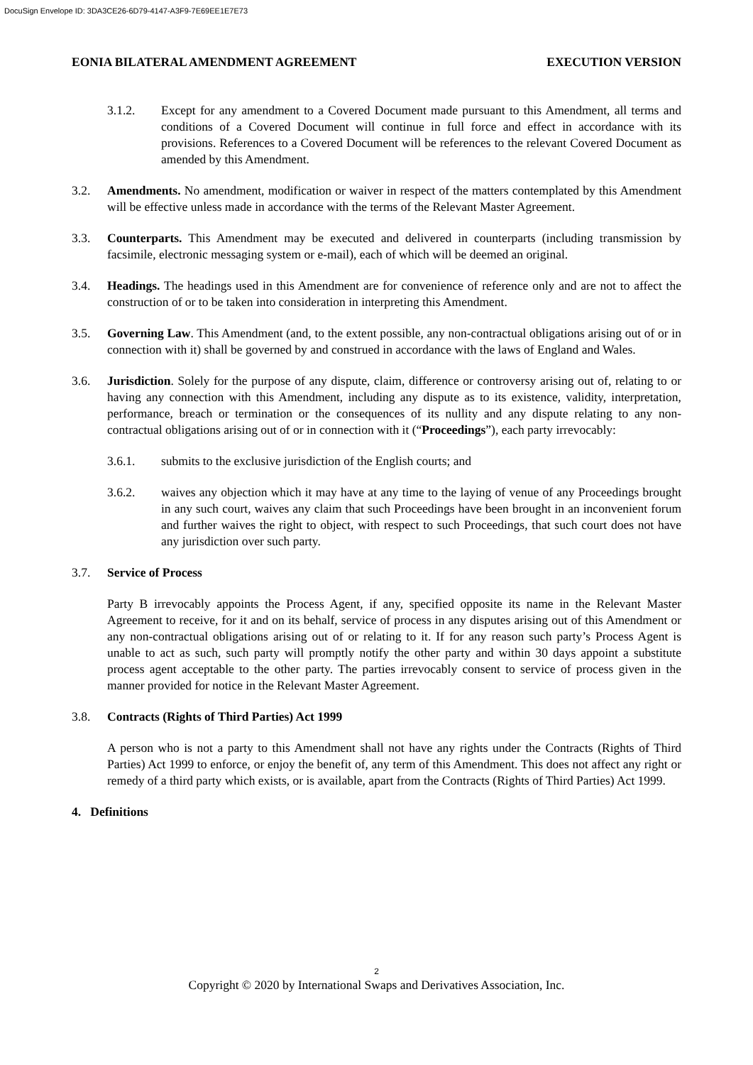DocuSign Envelope ID: 3DA3CE26-6D79-4147-A3F9-7E69EE1E7E73
EONIA BILATERAL AMENDMENT AGREEMENT EXECUTION VERSION
3.1.2. Except for any amendment to a Covered Document made pursuant to this Amendment, all terms and conditions of a Covered Document will continue in full force and effect in accordance with its provisions. References to a Covered Document will be references to the relevant Covered Document as amended by this Amendment.
3.2. Amendments. No amendment, modification or waiver in respect of the matters contemplated by this Amendment will be effective unless made in accordance with the terms of the Relevant Master Agreement.
3.3. Counterparts. This Amendment may be executed and delivered in counterparts (including transmission by facsimile, electronic messaging system or e-mail), each of which will be deemed an original.
3.4. Headings. The headings used in this Amendment are for convenience of reference only and are not to affect the construction of or to be taken into consideration in interpreting this Amendment.
3.5. Governing Law. This Amendment (and, to the extent possible, any non-contractual obligations arising out of or in connection with it) shall be governed by and construed in accordance with the laws of England and Wales.
3.6. Jurisdiction. Solely for the purpose of any dispute, claim, difference or controversy arising out of, relating to or having any connection with this Amendment, including any dispute as to its existence, validity, interpretation, performance, breach or termination or the consequences of its nullity and any dispute relating to any non-contractual obligations arising out of or in connection with it (“Proceedings”), each party irrevocably:
3.6.1. submits to the exclusive jurisdiction of the English courts; and
3.6.2. waives any objection which it may have at any time to the laying of venue of any Proceedings brought in any such court, waives any claim that such Proceedings have been brought in an inconvenient forum and further waives the right to object, with respect to such Proceedings, that such court does not have any jurisdiction over such party.
3.7. Service of Process
Party B irrevocably appoints the Process Agent, if any, specified opposite its name in the Relevant Master Agreement to receive, for it and on its behalf, service of process in any disputes arising out of this Amendment or any non-contractual obligations arising out of or relating to it. If for any reason such party’s Process Agent is unable to act as such, such party will promptly notify the other party and within 30 days appoint a substitute process agent acceptable to the other party. The parties irrevocably consent to service of process given in the manner provided for notice in the Relevant Master Agreement.
3.8. Contracts (Rights of Third Parties) Act 1999
A person who is not a party to this Amendment shall not have any rights under the Contracts (Rights of Third Parties) Act 1999 to enforce, or enjoy the benefit of, any term of this Amendment. This does not affect any right or remedy of a third party which exists, or is available, apart from the Contracts (Rights of Third Parties) Act 1999.
4. Definitions
2
Copyright © 2020 by International Swaps and Derivatives Association, Inc.